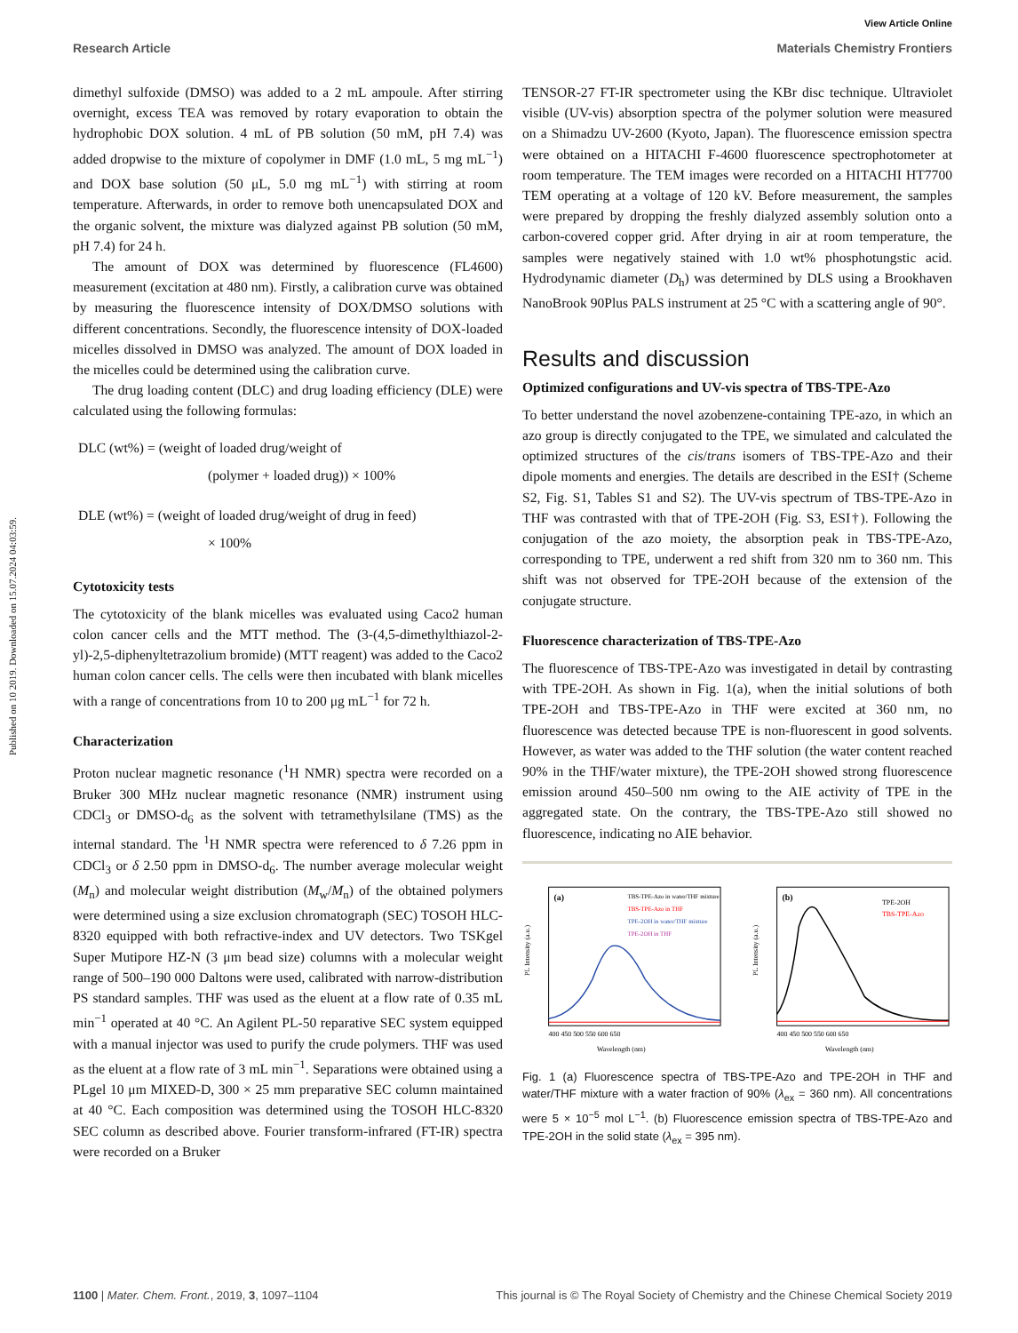View Article Online
Research Article Materials Chemistry Frontiers
Published on 10 2019. Downloaded on 15.07.2024 04:03:59.
dimethyl sulfoxide (DMSO) was added to a 2 mL ampoule. After stirring overnight, excess TEA was removed by rotary evaporation to obtain the hydrophobic DOX solution. 4 mL of PB solution (50 mM, pH 7.4) was added dropwise to the mixture of copolymer in DMF (1.0 mL, 5 mg mL<sup>−1</sup>) and DOX base solution (50 μL, 5.0 mg mL<sup>−1</sup>) with stirring at room temperature. Afterwards, in order to remove both unencapsulated DOX and the organic solvent, the mixture was dialyzed against PB solution (50 mM, pH 7.4) for 24 h.
The amount of DOX was determined by fluorescence (FL4600) measurement (excitation at 480 nm). Firstly, a calibration curve was obtained by measuring the fluorescence intensity of DOX/DMSO solutions with different concentrations. Secondly, the fluorescence intensity of DOX-loaded micelles dissolved in DMSO was analyzed. The amount of DOX loaded in the micelles could be determined using the calibration curve.
The drug loading content (DLC) and drug loading efficiency (DLE) were calculated using the following formulas:
DLC (wt%) = (weight of loaded drug/weight of
(polymer + loaded drug)) × 100%
DLE (wt%) = (weight of loaded drug/weight of drug in feed)
× 100%
Cytotoxicity tests
The cytotoxicity of the blank micelles was evaluated using Caco2 human colon cancer cells and the MTT method. The (3-(4,5-dimethylthiazol-2-yl)-2,5-diphenyltetrazolium bromide) (MTT reagent) was added to the Caco2 human colon cancer cells. The cells were then incubated with blank micelles with a range of concentrations from 10 to 200 μg mL<sup>−1</sup> for 72 h.
Characterization
Proton nuclear magnetic resonance (<sup>1</sup>H NMR) spectra were recorded on a Bruker 300 MHz nuclear magnetic resonance (NMR) instrument using CDCl<sub>3</sub> or DMSO-d<sub>6</sub> as the solvent with tetramethylsilane (TMS) as the internal standard. The <sup>1</sup>H NMR spectra were referenced to δ 7.26 ppm in CDCl<sub>3</sub> or δ 2.50 ppm in DMSO-d<sub>6</sub>. The number average molecular weight (M<sub>n</sub>) and molecular weight distribution (M<sub>w</sub>/M<sub>n</sub>) of the obtained polymers were determined using a size exclusion chromatograph (SEC) TOSOH HLC-8320 equipped with both refractive-index and UV detectors. Two TSKgel Super Mutipore HZ-N (3 μm bead size) columns with a molecular weight range of 500–190 000 Daltons were used, calibrated with narrow-distribution PS standard samples. THF was used as the eluent at a flow rate of 0.35 mL min<sup>−1</sup> operated at 40 °C. An Agilent PL-50 reparative SEC system equipped with a manual injector was used to purify the crude polymers. THF was used as the eluent at a flow rate of 3 mL min<sup>−1</sup>. Separations were obtained using a PLgel 10 μm MIXED-D, 300 × 25 mm preparative SEC column maintained at 40 °C. Each composition was determined using the TOSOH HLC-8320 SEC column as described above. Fourier transform-infrared (FT-IR) spectra were recorded on a Bruker
TENSOR-27 FT-IR spectrometer using the KBr disc technique. Ultraviolet visible (UV-vis) absorption spectra of the polymer solution were measured on a Shimadzu UV-2600 (Kyoto, Japan). The fluorescence emission spectra were obtained on a HITACHI F-4600 fluorescence spectrophotometer at room temperature. The TEM images were recorded on a HITACHI HT7700 TEM operating at a voltage of 120 kV. Before measurement, the samples were prepared by dropping the freshly dialyzed assembly solution onto a carbon-covered copper grid. After drying in air at room temperature, the samples were negatively stained with 1.0 wt% phosphotungstic acid. Hydrodynamic diameter (D<sub>h</sub>) was determined by DLS using a Brookhaven NanoBrook 90Plus PALS instrument at 25 °C with a scattering angle of 90°.
Results and discussion
Optimized configurations and UV-vis spectra of TBS-TPE-Azo
To better understand the novel azobenzene-containing TPE-azo, in which an azo group is directly conjugated to the TPE, we simulated and calculated the optimized structures of the cis/trans isomers of TBS-TPE-Azo and their dipole moments and energies. The details are described in the ESI† (Scheme S2, Fig. S1, Tables S1 and S2). The UV-vis spectrum of TBS-TPE-Azo in THF was contrasted with that of TPE-2OH (Fig. S3, ESI†). Following the conjugation of the azo moiety, the absorption peak in TBS-TPE-Azo, corresponding to TPE, underwent a red shift from 320 nm to 360 nm. This shift was not observed for TPE-2OH because of the extension of the conjugate structure.
Fluorescence characterization of TBS-TPE-Azo
The fluorescence of TBS-TPE-Azo was investigated in detail by contrasting with TPE-2OH. As shown in Fig. 1(a), when the initial solutions of both TPE-2OH and TBS-TPE-Azo in THF were excited at 360 nm, no fluorescence was detected because TPE is non-fluorescent in good solvents. However, as water was added to the THF solution (the water content reached 90% in the THF/water mixture), the TPE-2OH showed strong fluorescence emission around 450–500 nm owing to the AIE activity of TPE in the aggregated state. On the contrary, the TBS-TPE-Azo still showed no fluorescence, indicating no AIE behavior.
PL Intensity (a.u.)
(a)
TBS-TPE-Azo in water/THF mixture
TBS-TPE-Azo in THF
TPE-2OH in water/THF mixture
TPE-2OH in THF
400 450 500 550 600 650
Wavelength (nm)
PL Intensity (a.u.)
(b)
TPE-2OH
TBS-TPE-Azo
400 450 500 550 600 650
Wavelength (nm)
Fig. 1 (a) Fluorescence spectra of TBS-TPE-Azo and TPE-2OH in THF and water/THF mixture with a water fraction of 90% (λ<sub>ex</sub> = 360 nm). All concentrations were 5 × 10<sup>−5</sup> mol L<sup>−1</sup>. (b) Fluorescence emission spectra of TBS-TPE-Azo and TPE-2OH in the solid state (λ<sub>ex</sub> = 395 nm).
1100 | Mater. Chem. Front., 2019, 3, 1097–1104 This journal is © The Royal Society of Chemistry and the Chinese Chemical Society 2019